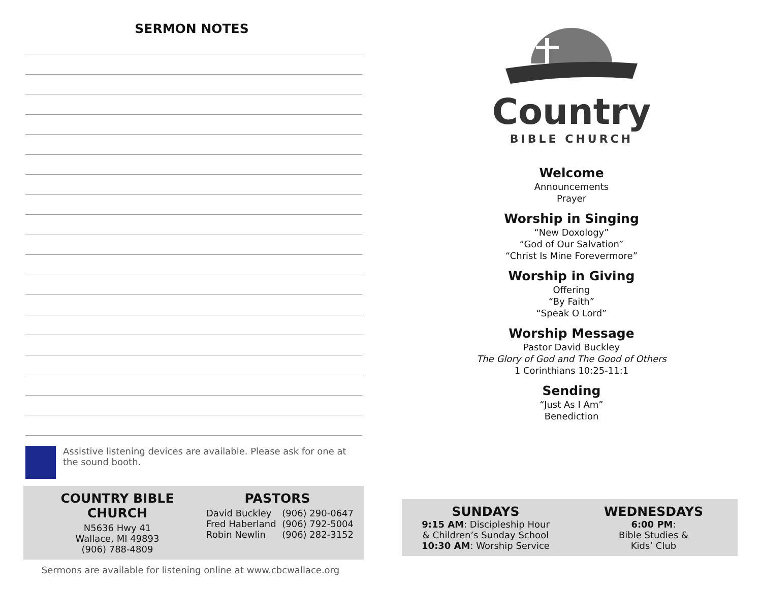SERMON NOTES
Assistive listening devices are available. Please ask for one at the sound booth.
COUNTRY BIBLE CHURCH
N5636 Hwy 41
Wallace, MI 49893
(906) 788-4809
PASTORS
David Buckley
Fred Haberland
Robin Newlin (906) 290-0647
(906) 792-5004
(906) 282-3152
Sermons are available for listening online at www.cbcwallace.org
Country
BIBLE CHURCH
Welcome
Announcements
Prayer
Worship in Singing
“New Doxology”
“God of Our Salvation”
“Christ Is Mine Forevermore”
Worship in Giving
Offering
“By Faith”
“Speak O Lord”
Worship Message
Pastor David Buckley
The Glory of God and The Good of Others
1 Corinthians 10:25-11:1
Sending
“Just As I Am”
Benediction
SUNDAYS
9:15 AM: Discipleship Hour
& Children’s Sunday School
10:30 AM: Worship Service
WEDNESDAYS
6:00 PM:
Bible Studies &
Kids’ Club